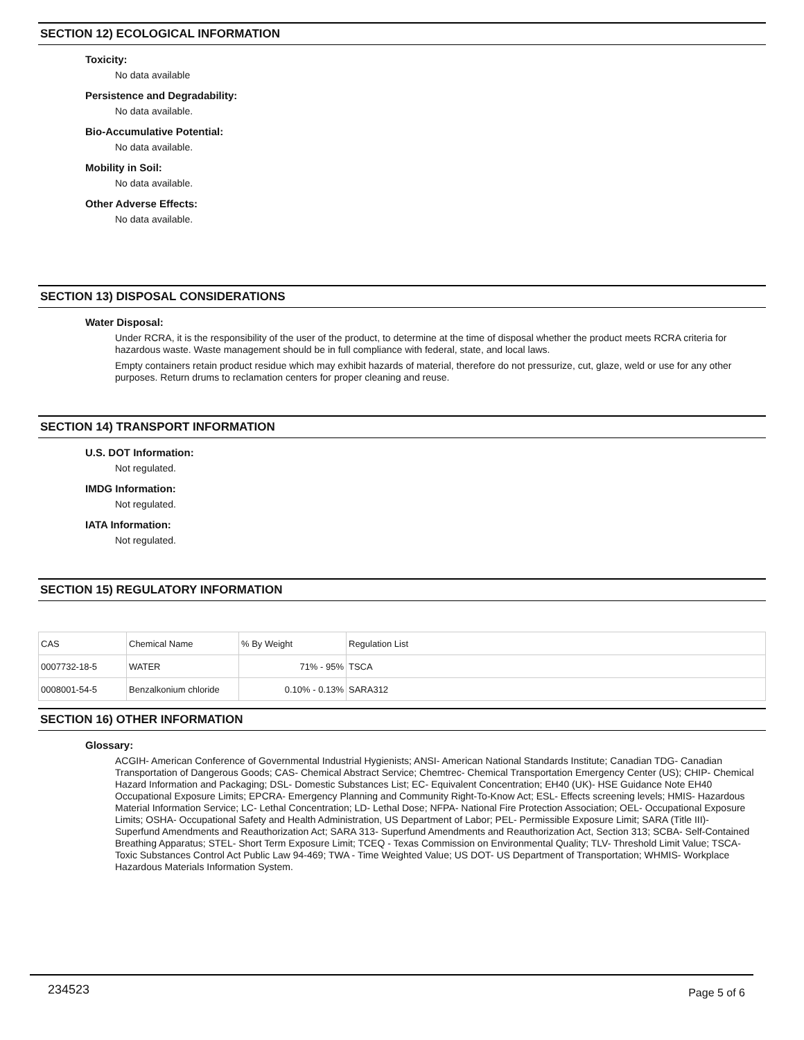SECTION 12) ECOLOGICAL INFORMATION
Toxicity:
No data available
Persistence and Degradability:
No data available.
Bio-Accumulative Potential:
No data available.
Mobility in Soil:
No data available.
Other Adverse Effects:
No data available.
SECTION 13) DISPOSAL CONSIDERATIONS
Water Disposal:
Under RCRA, it is the responsibility of the user of the product, to determine at the time of disposal whether the product meets RCRA criteria for hazardous waste. Waste management should be in full compliance with federal, state, and local laws.
Empty containers retain product residue which may exhibit hazards of material, therefore do not pressurize, cut, glaze, weld or use for any other purposes. Return drums to reclamation centers for proper cleaning and reuse.
SECTION 14) TRANSPORT INFORMATION
U.S. DOT Information:
Not regulated.
IMDG Information:
Not regulated.
IATA Information:
Not regulated.
SECTION 15) REGULATORY INFORMATION
| CAS | Chemical Name | % By Weight | Regulation List |
| 0007732-18-5 | WATER | 71% - 95% | TSCA |
| 0008001-54-5 | Benzalkonium chloride | 0.10% - 0.13% | SARA312 |
SECTION 16) OTHER INFORMATION
Glossary:
ACGIH- American Conference of Governmental Industrial Hygienists; ANSI- American National Standards Institute; Canadian TDG- Canadian Transportation of Dangerous Goods; CAS- Chemical Abstract Service; Chemtrec- Chemical Transportation Emergency Center (US); CHIP- Chemical Hazard Information and Packaging; DSL- Domestic Substances List; EC- Equivalent Concentration; EH40 (UK)- HSE Guidance Note EH40 Occupational Exposure Limits; EPCRA- Emergency Planning and Community Right-To-Know Act; ESL- Effects screening levels; HMIS- Hazardous Material Information Service; LC- Lethal Concentration; LD- Lethal Dose; NFPA- National Fire Protection Association; OEL- Occupational Exposure Limits; OSHA- Occupational Safety and Health Administration, US Department of Labor; PEL- Permissible Exposure Limit; SARA (Title III)- Superfund Amendments and Reauthorization Act; SARA 313- Superfund Amendments and Reauthorization Act, Section 313; SCBA- Self-Contained Breathing Apparatus; STEL- Short Term Exposure Limit; TCEQ - Texas Commission on Environmental Quality; TLV- Threshold Limit Value; TSCA- Toxic Substances Control Act Public Law 94-469; TWA - Time Weighted Value; US DOT- US Department of Transportation; WHMIS- Workplace Hazardous Materials Information System.
234523 Page 5 of 6